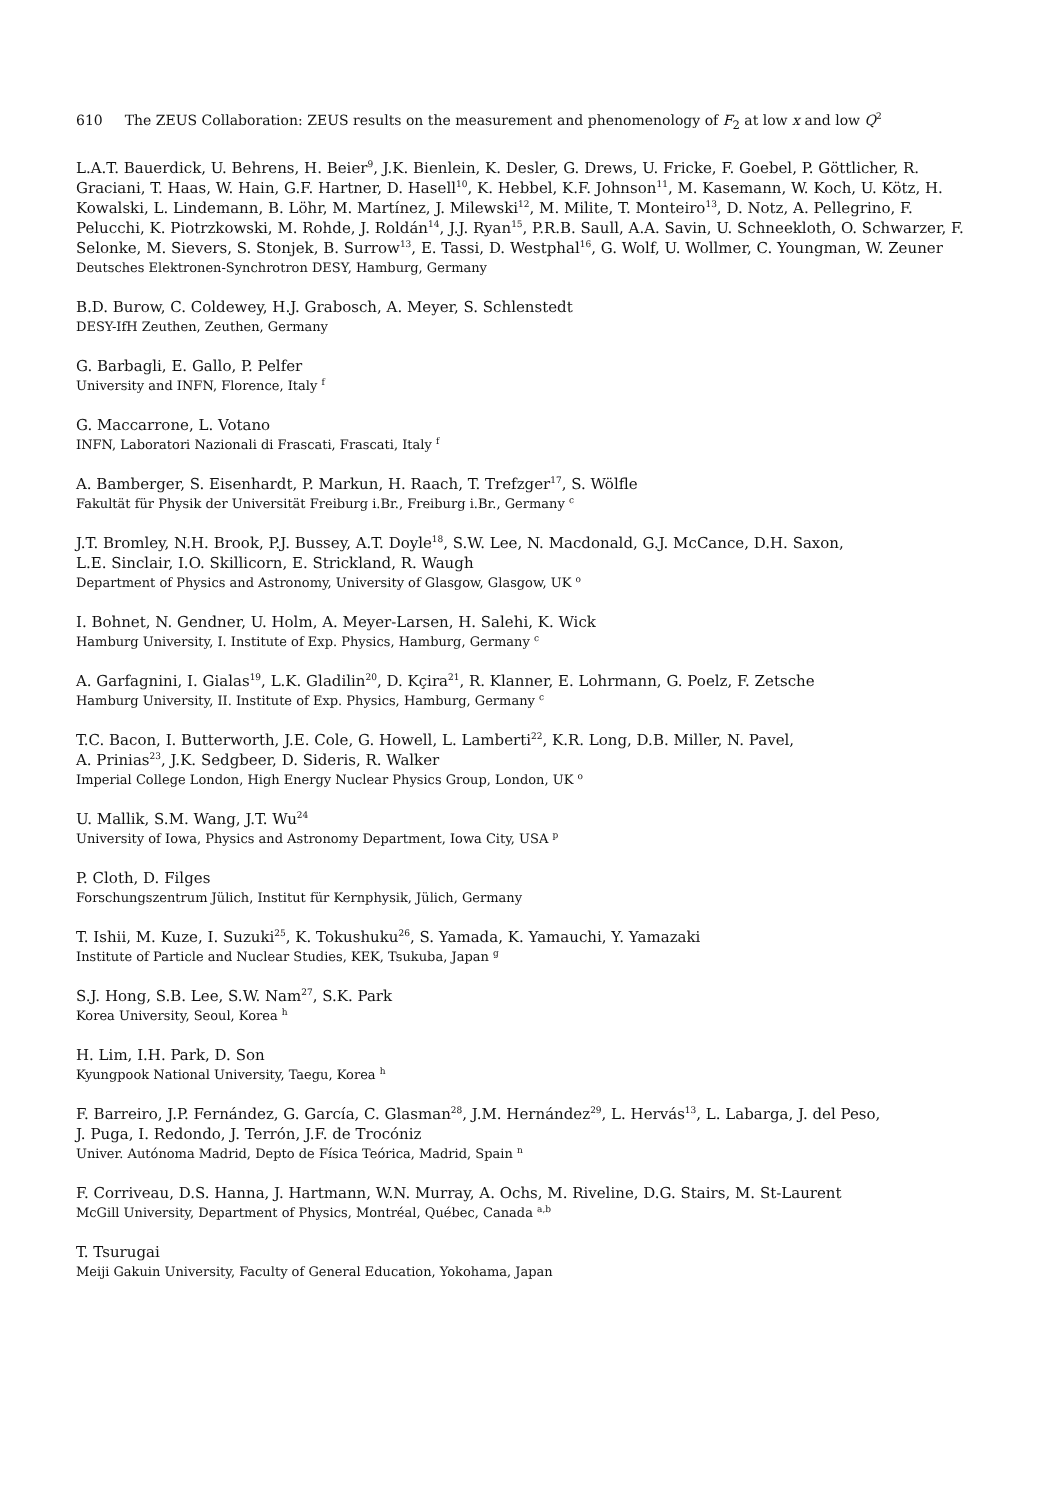610 The ZEUS Collaboration: ZEUS results on the measurement and phenomenology of F<sub>2</sub> at low x and low Q<sup>2</sup>
L.A.T. Bauerdick, U. Behrens, H. Beier<sup>9</sup>, J.K. Bienlein, K. Desler, G. Drews, U. Fricke, F. Goebel, P. Göttlicher, R. Graciani, T. Haas, W. Hain, G.F. Hartner, D. Hasell<sup>10</sup>, K. Hebbel, K.F. Johnson<sup>11</sup>, M. Kasemann, W. Koch, U. Kötz, H. Kowalski, L. Lindemann, B. Löhr, M. Martínez, J. Milewski<sup>12</sup>, M. Milite, T. Monteiro<sup>13</sup>, D. Notz, A. Pellegrino, F. Pelucchi, K. Piotrzkowski, M. Rohde, J. Roldán<sup>14</sup>, J.J. Ryan<sup>15</sup>, P.R.B. Saull, A.A. Savin, U. Schneekloth, O. Schwarzer, F. Selonke, M. Sievers, S. Stonjek, B. Surrow<sup>13</sup>, E. Tassi, D. Westphal<sup>16</sup>, G. Wolf, U. Wollmer, C. Youngman, W. Zeuner
Deutsches Elektronen-Synchrotron DESY, Hamburg, Germany
B.D. Burow, C. Coldewey, H.J. Grabosch, A. Meyer, S. Schlenstedt
DESY-IfH Zeuthen, Zeuthen, Germany
G. Barbagli, E. Gallo, P. Pelfer
University and INFN, Florence, Italy <sup>f</sup>
G. Maccarrone, L. Votano
INFN, Laboratori Nazionali di Frascati, Frascati, Italy <sup>f</sup>
A. Bamberger, S. Eisenhardt, P. Markun, H. Raach, T. Trefzger<sup>17</sup>, S. Wölfle
Fakultät für Physik der Universität Freiburg i.Br., Freiburg i.Br., Germany <sup>c</sup>
J.T. Bromley, N.H. Brook, P.J. Bussey, A.T. Doyle<sup>18</sup>, S.W. Lee, N. Macdonald, G.J. McCance, D.H. Saxon,
L.E. Sinclair, I.O. Skillicorn, E. Strickland, R. Waugh
Department of Physics and Astronomy, University of Glasgow, Glasgow, UK <sup>o</sup>
I. Bohnet, N. Gendner, U. Holm, A. Meyer-Larsen, H. Salehi, K. Wick
Hamburg University, I. Institute of Exp. Physics, Hamburg, Germany <sup>c</sup>
A. Garfagnini, I. Gialas<sup>19</sup>, L.K. Gladilin<sup>20</sup>, D. Kçira<sup>21</sup>, R. Klanner, E. Lohrmann, G. Poelz, F. Zetsche
Hamburg University, II. Institute of Exp. Physics, Hamburg, Germany <sup>c</sup>
T.C. Bacon, I. Butterworth, J.E. Cole, G. Howell, L. Lamberti<sup>22</sup>, K.R. Long, D.B. Miller, N. Pavel,
A. Prinias<sup>23</sup>, J.K. Sedgbeer, D. Sideris, R. Walker
Imperial College London, High Energy Nuclear Physics Group, London, UK <sup>o</sup>
U. Mallik, S.M. Wang, J.T. Wu<sup>24</sup>
University of Iowa, Physics and Astronomy Department, Iowa City, USA <sup>p</sup>
P. Cloth, D. Filges
Forschungszentrum Jülich, Institut für Kernphysik, Jülich, Germany
T. Ishii, M. Kuze, I. Suzuki<sup>25</sup>, K. Tokushuku<sup>26</sup>, S. Yamada, K. Yamauchi, Y. Yamazaki
Institute of Particle and Nuclear Studies, KEK, Tsukuba, Japan <sup>g</sup>
S.J. Hong, S.B. Lee, S.W. Nam<sup>27</sup>, S.K. Park
Korea University, Seoul, Korea <sup>h</sup>
H. Lim, I.H. Park, D. Son
Kyungpook National University, Taegu, Korea <sup>h</sup>
F. Barreiro, J.P. Fernández, G. García, C. Glasman<sup>28</sup>, J.M. Hernández<sup>29</sup>, L. Hervás<sup>13</sup>, L. Labarga, J. del Peso,
J. Puga, I. Redondo, J. Terrón, J.F. de Trocóniz
Univer. Autónoma Madrid, Depto de Física Teórica, Madrid, Spain <sup>n</sup>
F. Corriveau, D.S. Hanna, J. Hartmann, W.N. Murray, A. Ochs, M. Riveline, D.G. Stairs, M. St-Laurent
McGill University, Department of Physics, Montréal, Québec, Canada <sup>a,b</sup>
T. Tsurugai
Meiji Gakuin University, Faculty of General Education, Yokohama, Japan